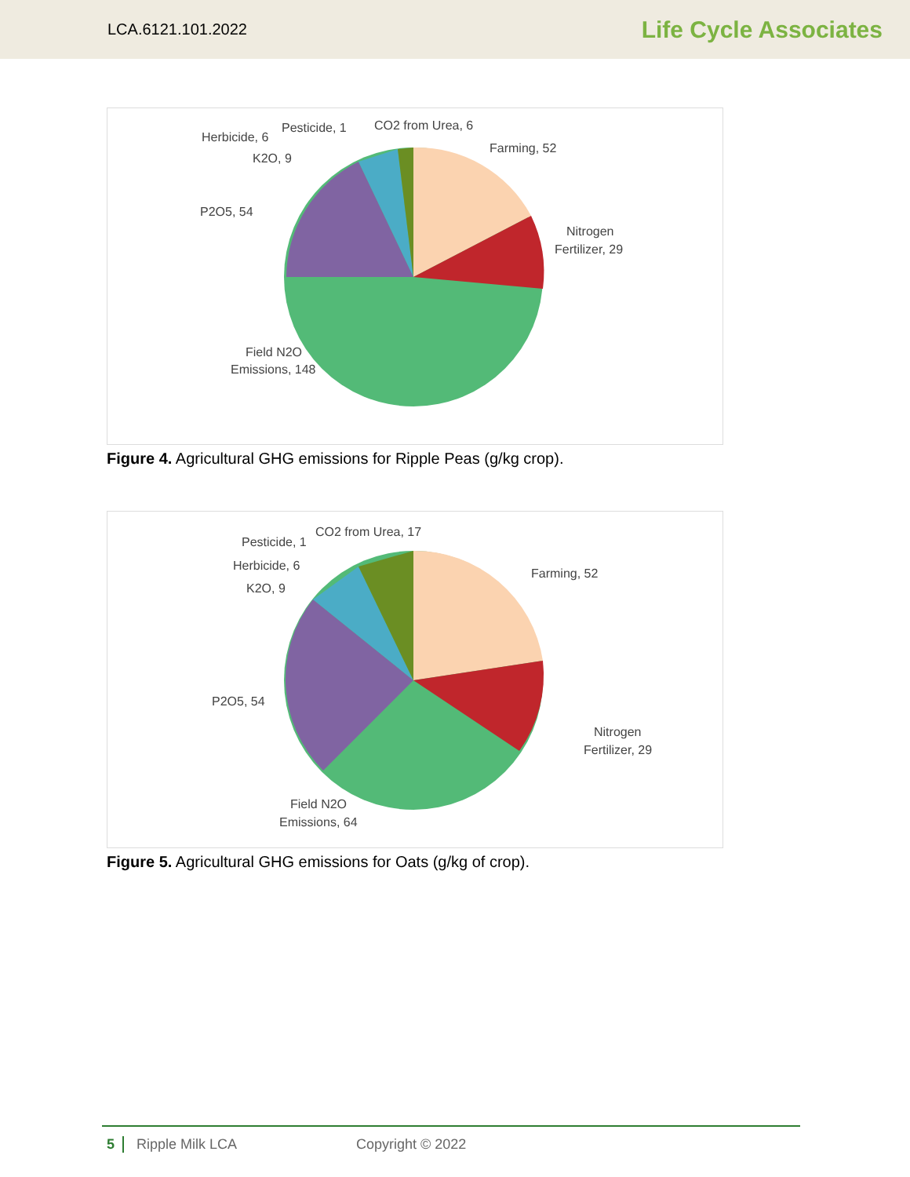LCA.6121.101.2022 Life Cycle Associates
Herbicide, 6
Pesticide, 1
CO2 from Urea, 6
Farming, 52
K2O, 9
P2O5, 54
Nitrogen
Fertilizer, 29
Field N2O
Emissions, 148
Figure 4. Agricultural GHG emissions for Ripple Peas (g/kg crop).
Pesticide, 1
CO2 from Urea, 17
Herbicide, 6
K2O, 9
Farming, 52
P2O5, 54
Nitrogen
Fertilizer, 29
Field N2O
Emissions, 64
Figure 5. Agricultural GHG emissions for Oats (g/kg of crop).
5 Ripple Milk LCA Copyright © 2022